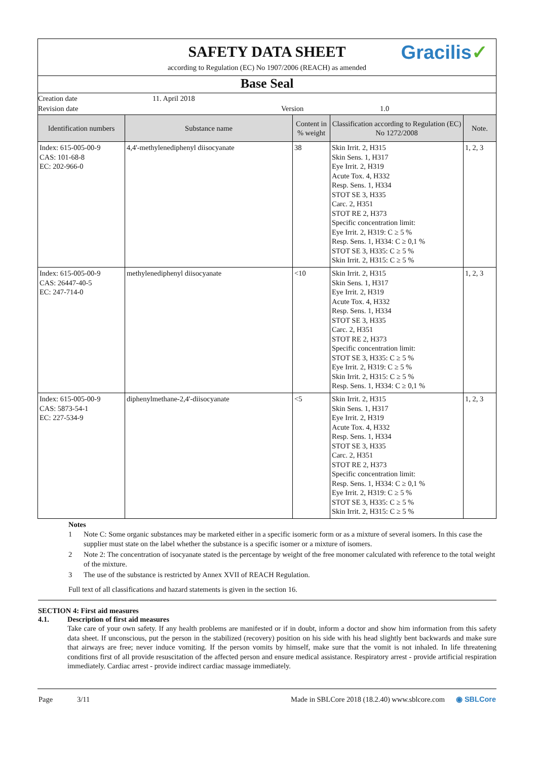SAFETY DATA SHEET
according to Regulation (EC) No 1907/2006 (REACH) as amended
Gracilis✓
Base Seal
Creation date 11. April 2018
Revision date Version 1.0
| Identification numbers | Substance name | Content in % weight | Classification according to Regulation (EC) No 1272/2008 | Note. |
| --- | --- | --- | --- | --- |
| Index: 615-005-00-9 CAS: 101-68-8 EC: 202-966-0 | 4,4'-methylenediphenyl diisocyanate | 38 | Skin Irrit. 2, H315 Skin Sens. 1, H317 Eye Irrit. 2, H319 Acute Tox. 4, H332 Resp. Sens. 1, H334 STOT SE 3, H335 Carc. 2, H351 STOT RE 2, H373 Specific concentration limit: Eye Irrit. 2, H319: C ≥ 5 % Resp. Sens. 1, H334: C ≥ 0,1 % STOT SE 3, H335: C ≥ 5 % Skin Irrit. 2, H315: C ≥ 5 % | 1, 2, 3 |
| Index: 615-005-00-9 CAS: 26447-40-5 EC: 247-714-0 | methylenediphenyl diisocyanate | <10 | Skin Irrit. 2, H315 Skin Sens. 1, H317 Eye Irrit. 2, H319 Acute Tox. 4, H332 Resp. Sens. 1, H334 STOT SE 3, H335 Carc. 2, H351 STOT RE 2, H373 Specific concentration limit: STOT SE 3, H335: C ≥ 5 % Eye Irrit. 2, H319: C ≥ 5 % Skin Irrit. 2, H315: C ≥ 5 % Resp. Sens. 1, H334: C ≥ 0,1 % | 1, 2, 3 |
| Index: 615-005-00-9 CAS: 5873-54-1 EC: 227-534-9 | diphenylmethane-2,4'-diisocyanate | <5 | Skin Irrit. 2, H315 Skin Sens. 1, H317 Eye Irrit. 2, H319 Acute Tox. 4, H332 Resp. Sens. 1, H334 STOT SE 3, H335 Carc. 2, H351 STOT RE 2, H373 Specific concentration limit: Resp. Sens. 1, H334: C ≥ 0,1 % Eye Irrit. 2, H319: C ≥ 5 % STOT SE 3, H335: C ≥ 5 % Skin Irrit. 2, H315: C ≥ 5 % | 1, 2, 3 |
Notes
| 1 | Note C: Some organic substances may be marketed either in a specific isomeric form or as a mixture of several isomers. In this case the supplier must state on the label whether the substance is a specific isomer or a mixture of isomers. |
| 2 | Note 2: The concentration of isocyanate stated is the percentage by weight of the free monomer calculated with reference to the total weight of the mixture. |
| 3 | The use of the substance is restricted by Annex XVII of REACH Regulation. |
Full text of all classifications and hazard statements is given in the section 16.
SECTION 4: First aid measures
4.1. Description of first aid measures
Take care of your own safety. If any health problems are manifested or if in doubt, inform a doctor and show him information from this safety data sheet. If unconscious, put the person in the stabilized (recovery) position on his side with his head slightly bent backwards and make sure that airways are free; never induce vomiting. If the person vomits by himself, make sure that the vomit is not inhaled. In life threatening conditions first of all provide resuscitation of the affected person and ensure medical assistance. Respiratory arrest - provide artificial respiration immediately. Cardiac arrest - provide indirect cardiac massage immediately.
Page 3/11 Made in SBLCore 2018 (18.2.40) www.sblcore.com ◉ SBLCore